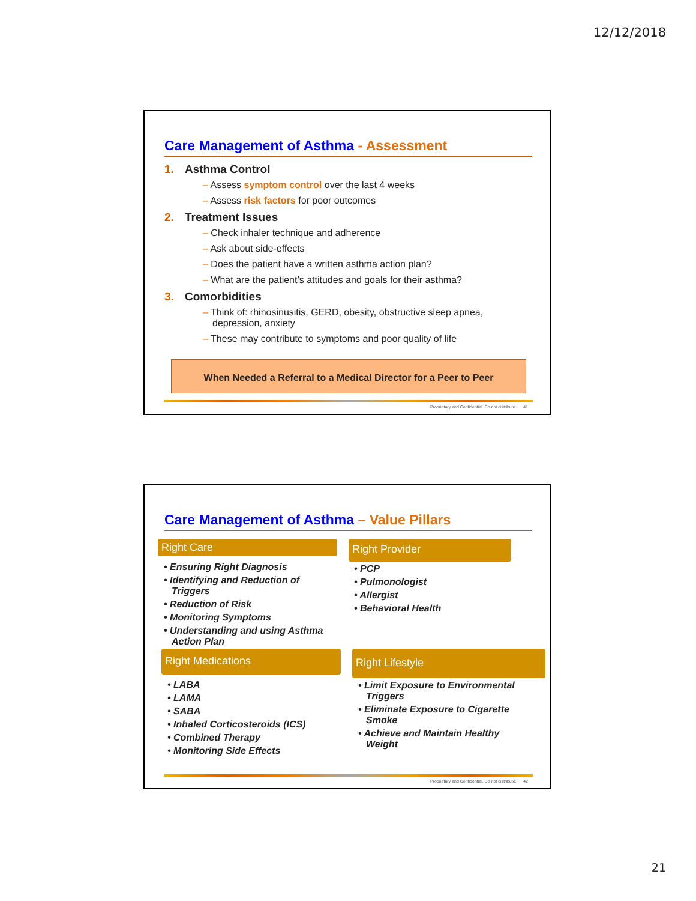12/12/2018
Care Management of Asthma - Assessment
1. Asthma Control
– Assess symptom control over the last 4 weeks
– Assess risk factors for poor outcomes
2. Treatment Issues
– Check inhaler technique and adherence
– Ask about side-effects
– Does the patient have a written asthma action plan?
– What are the patient’s attitudes and goals for their asthma?
3. Comorbidities
– Think of: rhinosinusitis, GERD, obesity, obstructive sleep apnea, depression, anxiety
– These may contribute to symptoms and poor quality of life
When Needed a Referral to a Medical Director for a Peer to Peer
Proprietary and Confidential. Do not distribute. 41
Care Management of Asthma – Value Pillars
Right Care
• Ensuring Right Diagnosis
• Identifying and Reduction of Triggers
• Reduction of Risk
• Monitoring Symptoms
• Understanding and using Asthma Action Plan
Right Provider
• PCP
• Pulmonologist
• Allergist
• Behavioral Health
Right Medications
• LABA
• LAMA
• SABA
• Inhaled Corticosteroids (ICS)
• Combined Therapy
• Monitoring Side Effects
Right Lifestyle
• Limit Exposure to Environmental Triggers
• Eliminate Exposure to Cigarette Smoke
• Achieve and Maintain Healthy Weight
Proprietary and Confidential. Do not distribute. 42
21